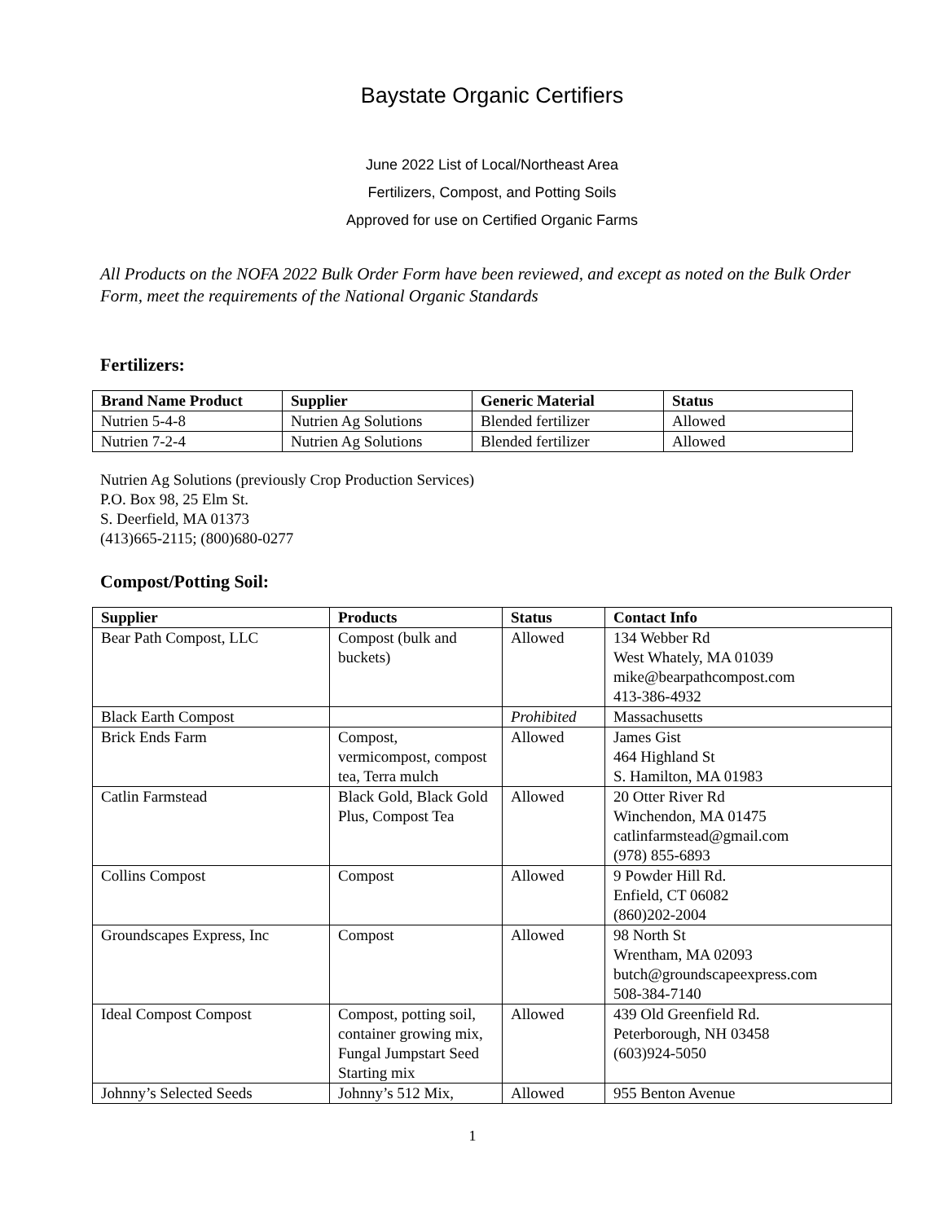Baystate Organic Certifiers
June 2022 List of Local/Northeast Area
Fertilizers, Compost, and Potting Soils
Approved for use on Certified Organic Farms
All Products on the NOFA 2022 Bulk Order Form have been reviewed, and except as noted on the Bulk Order Form, meet the requirements of the National Organic Standards
Fertilizers:
| Brand Name Product | Supplier | Generic Material | Status |
| --- | --- | --- | --- |
| Nutrien 5-4-8 | Nutrien Ag Solutions | Blended fertilizer | Allowed |
| Nutrien 7-2-4 | Nutrien Ag Solutions | Blended fertilizer | Allowed |
Nutrien Ag Solutions (previously Crop Production Services)
P.O. Box 98, 25 Elm St.
S. Deerfield, MA 01373
(413)665-2115; (800)680-0277
Compost/Potting Soil:
| Supplier | Products | Status | Contact Info |
| --- | --- | --- | --- |
| Bear Path Compost, LLC | Compost (bulk and buckets) | Allowed | 134 Webber Rd West Whately, MA 01039 mike@bearpathcompost.com 413-386-4932 |
| Black Earth Compost | | Prohibited | Massachusetts |
| Brick Ends Farm | Compost, vermicompost, compost tea, Terra mulch | Allowed | James Gist 464 Highland St S. Hamilton, MA 01983 |
| Catlin Farmstead | Black Gold, Black Gold Plus, Compost Tea | Allowed | 20 Otter River Rd Winchendon, MA 01475 catlinfarmstead@gmail.com (978) 855-6893 |
| Collins Compost | Compost | Allowed | 9 Powder Hill Rd. Enfield, CT 06082 (860)202-2004 |
| Groundscapes Express, Inc | Compost | Allowed | 98 North St Wrentham, MA 02093 butch@groundscapeexpress.com 508-384-7140 |
| Ideal Compost Compost | Compost, potting soil, container growing mix, Fungal Jumpstart Seed Starting mix | Allowed | 439 Old Greenfield Rd. Peterborough, NH 03458 (603)924-5050 |
| Johnny’s Selected Seeds | Johnny’s 512 Mix, | Allowed | 955 Benton Avenue |
1